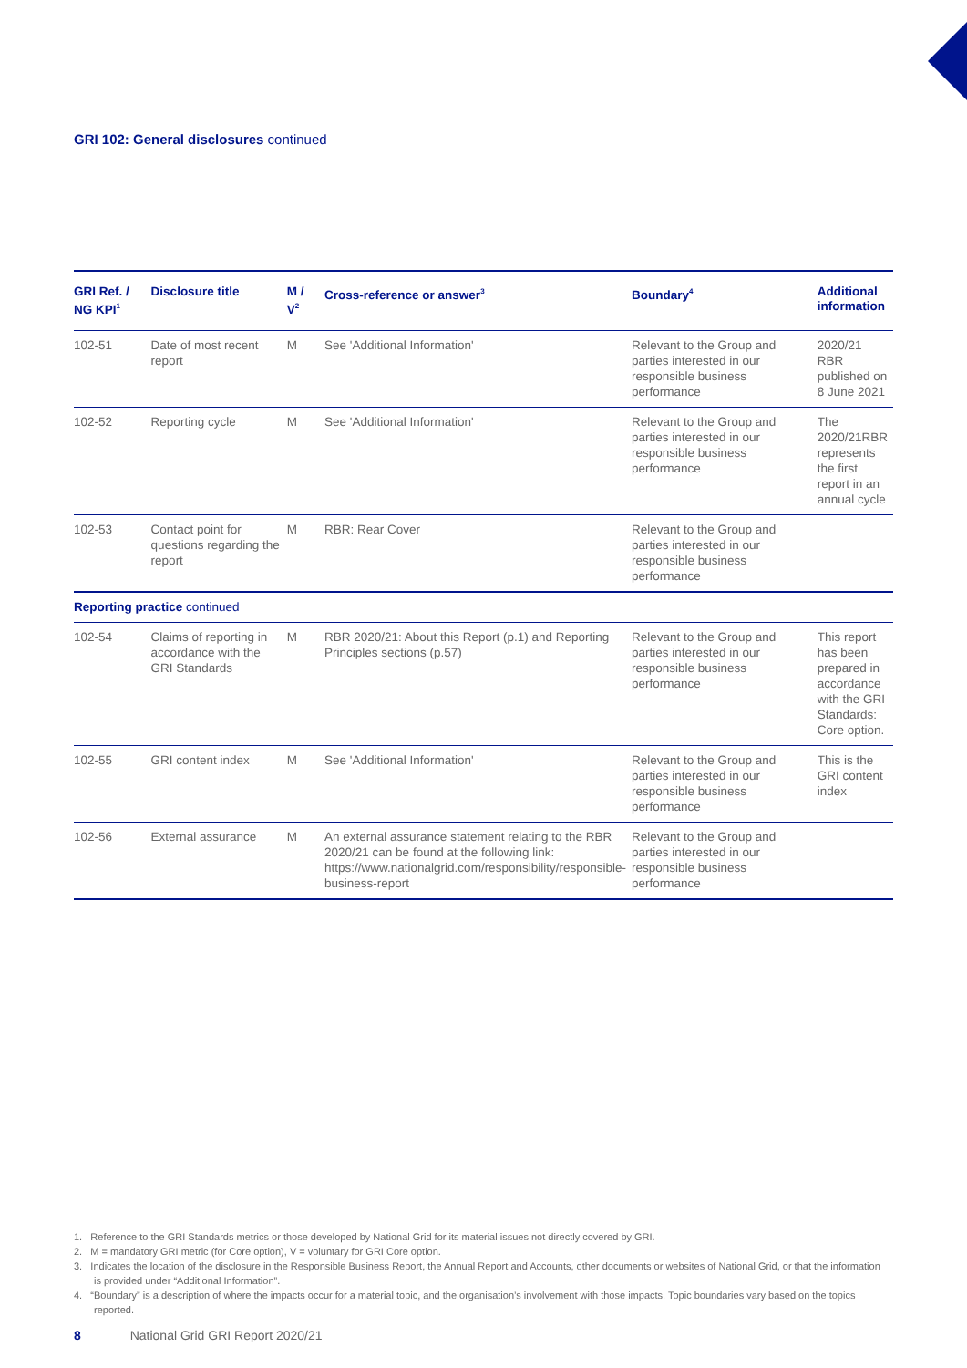GRI 102: General disclosures continued
| GRI Ref. / NG KPI<sup>1</sup> | Disclosure title | M / V<sup>2</sup> | Cross-reference or answer<sup>3</sup> | Boundary<sup>4</sup> | Additional information |
| --- | --- | --- | --- | --- | --- |
| 102-51 | Date of most recent report | M | See 'Additional Information' | Relevant to the Group and parties interested in our responsible business performance | 2020/21 RBR published on 8 June 2021 |
| 102-52 | Reporting cycle | M | See 'Additional Information' | Relevant to the Group and parties interested in our responsible business performance | The 2020/21RBR represents the first report in an annual cycle |
| 102-53 | Contact point for questions regarding the report | M | RBR: Rear Cover | Relevant to the Group and parties interested in our responsible business performance | |
| Reporting practice continued | | | | | |
| 102-54 | Claims of reporting in accordance with the GRI Standards | M | RBR 2020/21: About this Report (p.1) and Reporting Principles sections (p.57) | Relevant to the Group and parties interested in our responsible business performance | This report has been prepared in accordance with the GRI Standards: Core option. |
| 102-55 | GRI content index | M | See 'Additional Information' | Relevant to the Group and parties interested in our responsible business performance | This is the GRI content index |
| 102-56 | External assurance | M | An external assurance statement relating to the RBR 2020/21 can be found at the following link: https://www.nationalgrid.com/responsibility/responsible-business-report | Relevant to the Group and parties interested in our responsible business performance | |
1. Reference to the GRI Standards metrics or those developed by National Grid for its material issues not directly covered by GRI.
2. M = mandatory GRI metric (for Core option), V = voluntary for GRI Core option.
3. Indicates the location of the disclosure in the Responsible Business Report, the Annual Report and Accounts, other documents or websites of National Grid, or that the information is provided under “Additional Information”.
4. “Boundary” is a description of where the impacts occur for a material topic, and the organisation’s involvement with those impacts. Topic boundaries vary based on the topics reported.
8 National Grid GRI Report 2020/21